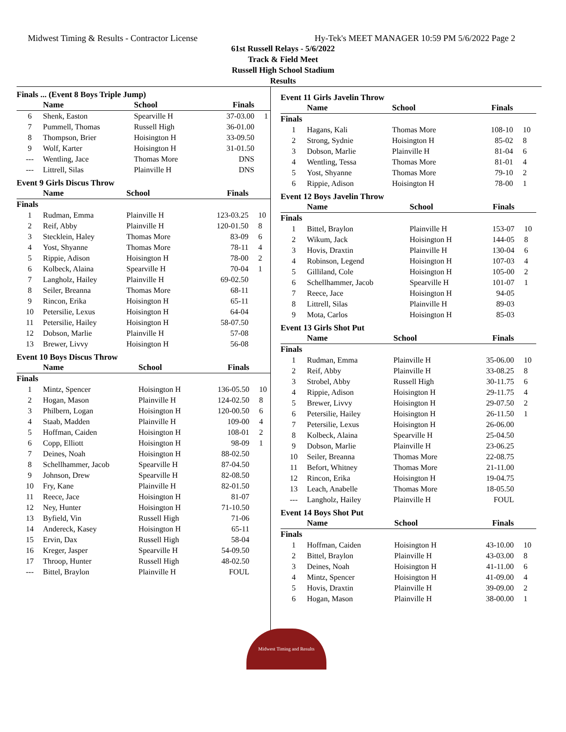Midwest Timing & Results - Contractor License Hy-Tek's MEET MANAGER 10:59 PM 5/6/2022 Page 2
61st Russell Relays - 5/6/2022
Track & Field Meet
Russell High School Stadium
Results
Finals ... (Event 8 Boys Triple Jump)
| | Name | School | Finals | |
| --- | --- | --- | --- | --- |
| 6 | Shenk, Easton | Spearville H | 37-03.00 | 1 |
| 7 | Pummell, Thomas | Russell High | 36-01.00 | |
| 8 | Thompson, Brier | Hoisington H | 33-09.50 | |
| 9 | Wolf, Karter | Hoisington H | 31-01.50 | |
| --- | Wentling, Jace | Thomas More | DNS | |
| --- | Littrell, Silas | Plainville H | DNS | |
Event 9 Girls Discus Throw
| | Name | School | Finals | |
| --- | --- | --- | --- | --- |
| Finals | | | | |
| 1 | Rudman, Emma | Plainville H | 123-03.25 | 10 |
| 2 | Reif, Abby | Plainville H | 120-01.50 | 8 |
| 3 | Stecklein, Haley | Thomas More | 83-09 | 6 |
| 4 | Yost, Shyanne | Thomas More | 78-11 | 4 |
| 5 | Rippie, Adison | Hoisington H | 78-00 | 2 |
| 6 | Kolbeck, Alaina | Spearville H | 70-04 | 1 |
| 7 | Langholz, Hailey | Plainville H | 69-02.50 | |
| 8 | Seiler, Breanna | Thomas More | 68-11 | |
| 9 | Rincon, Erika | Hoisington H | 65-11 | |
| 10 | Petersilie, Lexus | Hoisington H | 64-04 | |
| 11 | Petersilie, Hailey | Hoisington H | 58-07.50 | |
| 12 | Dobson, Marlie | Plainville H | 57-08 | |
| 13 | Brewer, Livvy | Hoisington H | 56-08 | |
Event 10 Boys Discus Throw
| | Name | School | Finals | |
| --- | --- | --- | --- | --- |
| Finals | | | | |
| 1 | Mintz, Spencer | Hoisington H | 136-05.50 | 10 |
| 2 | Hogan, Mason | Plainville H | 124-02.50 | 8 |
| 3 | Philbern, Logan | Hoisington H | 120-00.50 | 6 |
| 4 | Staab, Madden | Plainville H | 109-00 | 4 |
| 5 | Hoffman, Caiden | Hoisington H | 108-01 | 2 |
| 6 | Copp, Elliott | Hoisington H | 98-09 | 1 |
| 7 | Deines, Noah | Hoisington H | 88-02.50 | |
| 8 | Schellhammer, Jacob | Spearville H | 87-04.50 | |
| 9 | Johnson, Drew | Spearville H | 82-08.50 | |
| 10 | Fry, Kane | Plainville H | 82-01.50 | |
| 11 | Reece, Jace | Hoisington H | 81-07 | |
| 12 | Ney, Hunter | Hoisington H | 71-10.50 | |
| 13 | Byfield, Vin | Russell High | 71-06 | |
| 14 | Andereck, Kasey | Hoisington H | 65-11 | |
| 15 | Ervin, Dax | Russell High | 58-04 | |
| 16 | Kreger, Jasper | Spearville H | 54-09.50 | |
| 17 | Throop, Hunter | Russell High | 48-02.50 | |
| --- | Bittel, Braylon | Plainville H | FOUL | |
Event 11 Girls Javelin Throw
| | Name | School | Finals | |
| --- | --- | --- | --- | --- |
| Finals | | | | |
| 1 | Hagans, Kali | Thomas More | 108-10 | 10 |
| 2 | Strong, Sydnie | Hoisington H | 85-02 | 8 |
| 3 | Dobson, Marlie | Plainville H | 81-04 | 6 |
| 4 | Wentling, Tessa | Thomas More | 81-01 | 4 |
| 5 | Yost, Shyanne | Thomas More | 79-10 | 2 |
| 6 | Rippie, Adison | Hoisington H | 78-00 | 1 |
Event 12 Boys Javelin Throw
| | Name | School | Finals | |
| --- | --- | --- | --- | --- |
| Finals | | | | |
| 1 | Bittel, Braylon | Plainville H | 153-07 | 10 |
| 2 | Wikum, Jack | Hoisington H | 144-05 | 8 |
| 3 | Hovis, Draxtin | Plainville H | 130-04 | 6 |
| 4 | Robinson, Legend | Hoisington H | 107-03 | 4 |
| 5 | Gilliland, Cole | Hoisington H | 105-00 | 2 |
| 6 | Schellhammer, Jacob | Spearville H | 101-07 | 1 |
| 7 | Reece, Jace | Hoisington H | 94-05 | |
| 8 | Littrell, Silas | Plainville H | 89-03 | |
| 9 | Mota, Carlos | Hoisington H | 85-03 | |
Event 13 Girls Shot Put
| | Name | School | Finals | |
| --- | --- | --- | --- | --- |
| Finals | | | | |
| 1 | Rudman, Emma | Plainville H | 35-06.00 | 10 |
| 2 | Reif, Abby | Plainville H | 33-08.25 | 8 |
| 3 | Strobel, Abby | Russell High | 30-11.75 | 6 |
| 4 | Rippie, Adison | Hoisington H | 29-11.75 | 4 |
| 5 | Brewer, Livvy | Hoisington H | 29-07.50 | 2 |
| 6 | Petersilie, Hailey | Hoisington H | 26-11.50 | 1 |
| 7 | Petersilie, Lexus | Hoisington H | 26-06.00 | |
| 8 | Kolbeck, Alaina | Spearville H | 25-04.50 | |
| 9 | Dobson, Marlie | Plainville H | 23-06.25 | |
| 10 | Seiler, Breanna | Thomas More | 22-08.75 | |
| 11 | Befort, Whitney | Thomas More | 21-11.00 | |
| 12 | Rincon, Erika | Hoisington H | 19-04.75 | |
| 13 | Leach, Anabelle | Thomas More | 18-05.50 | |
| --- | Langholz, Hailey | Plainville H | FOUL | |
Event 14 Boys Shot Put
| | Name | School | Finals | |
| --- | --- | --- | --- | --- |
| Finals | | | | |
| 1 | Hoffman, Caiden | Hoisington H | 43-10.00 | 10 |
| 2 | Bittel, Braylon | Plainville H | 43-03.00 | 8 |
| 3 | Deines, Noah | Hoisington H | 41-11.00 | 6 |
| 4 | Mintz, Spencer | Hoisington H | 41-09.00 | 4 |
| 5 | Hovis, Draxtin | Plainville H | 39-09.00 | 2 |
| 6 | Hogan, Mason | Plainville H | 38-00.00 | 1 |
Midwest Timing and Results